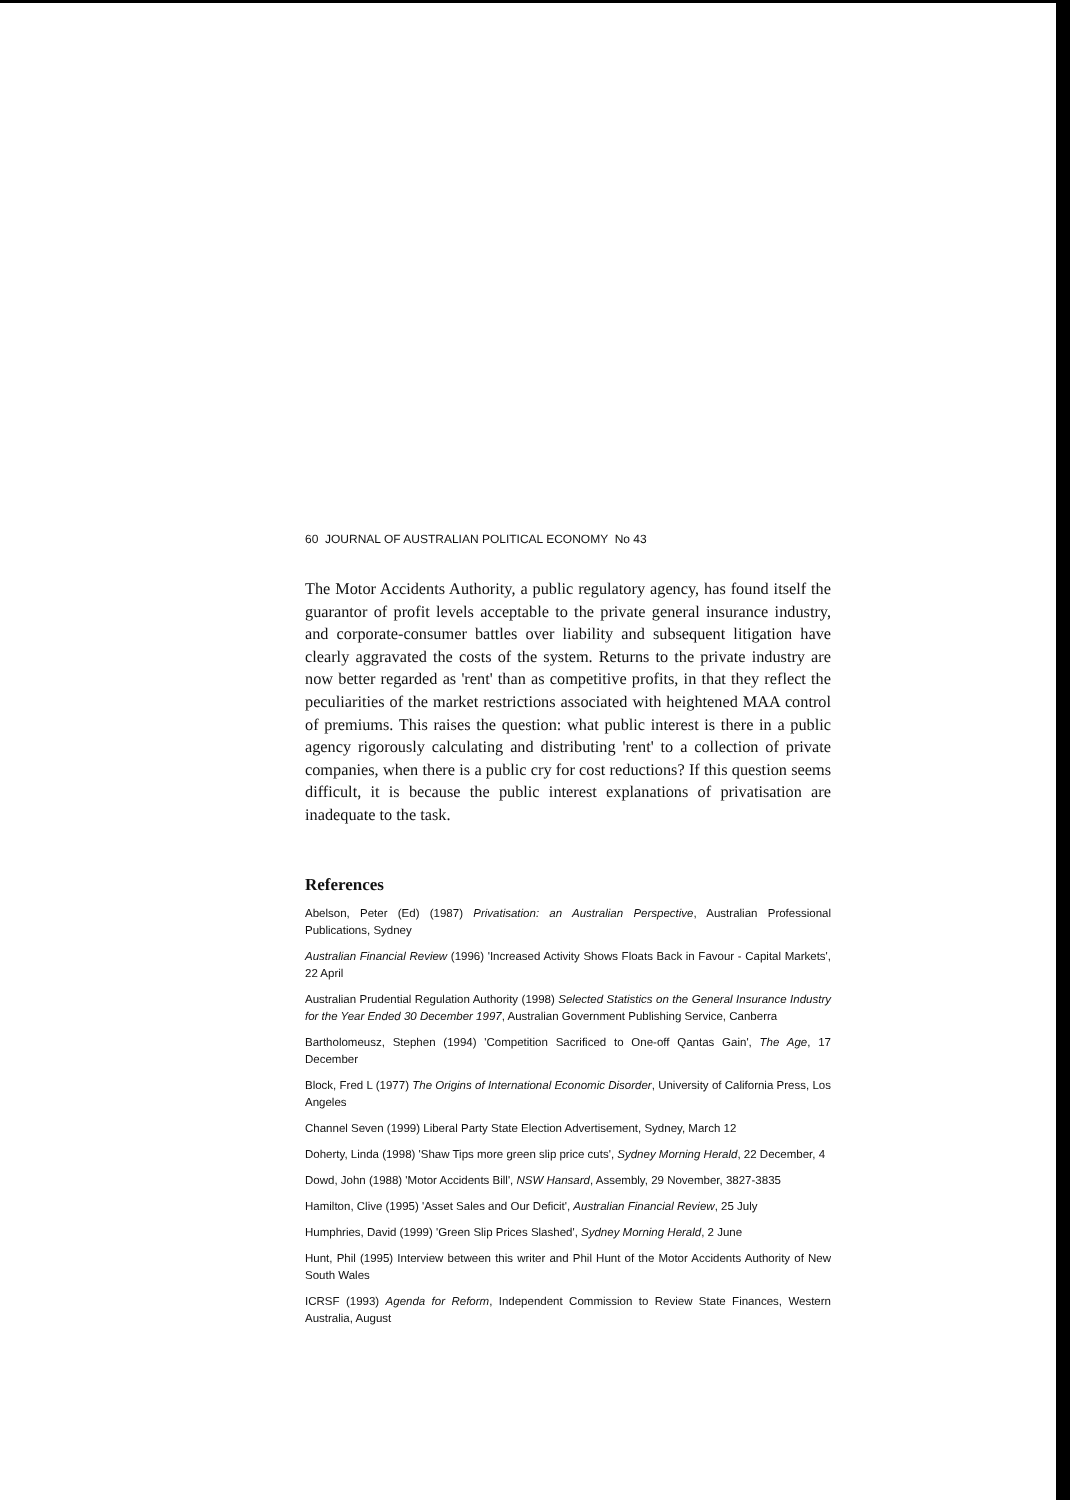60 JOURNAL OF AUSTRALIAN POLITICAL ECONOMY No 43
The Motor Accidents Authority, a public regulatory agency, has found itself the guarantor of profit levels acceptable to the private general insurance industry, and corporate-consumer battles over liability and subsequent litigation have clearly aggravated the costs of the system. Returns to the private industry are now better regarded as 'rent' than as competitive profits, in that they reflect the peculiarities of the market restrictions associated with heightened MAA control of premiums. This raises the question: what public interest is there in a public agency rigorously calculating and distributing 'rent' to a collection of private companies, when there is a public cry for cost reductions? If this question seems difficult, it is because the public interest explanations of privatisation are inadequate to the task.
References
Abelson, Peter (Ed) (1987) Privatisation: an Australian Perspective, Australian Professional Publications, Sydney
Australian Financial Review (1996) 'Increased Activity Shows Floats Back in Favour - Capital Markets', 22 April
Australian Prudential Regulation Authority (1998) Selected Statistics on the General Insurance Industry for the Year Ended 30 December 1997, Australian Government Publishing Service, Canberra
Bartholomeusz, Stephen (1994) 'Competition Sacrificed to One-off Qantas Gain', The Age, 17 December
Block, Fred L (1977) The Origins of International Economic Disorder, University of California Press, Los Angeles
Channel Seven (1999) Liberal Party State Election Advertisement, Sydney, March 12
Doherty, Linda (1998) 'Shaw Tips more green slip price cuts', Sydney Morning Herald, 22 December, 4
Dowd, John (1988) 'Motor Accidents Bill', NSW Hansard, Assembly, 29 November, 3827-3835
Hamilton, Clive (1995) 'Asset Sales and Our Deficit', Australian Financial Review, 25 July
Humphries, David (1999) 'Green Slip Prices Slashed', Sydney Morning Herald, 2 June
Hunt, Phil (1995) Interview between this writer and Phil Hunt of the Motor Accidents Authority of New South Wales
ICRSF (1993) Agenda for Reform, Independent Commission to Review State Finances, Western Australia, August